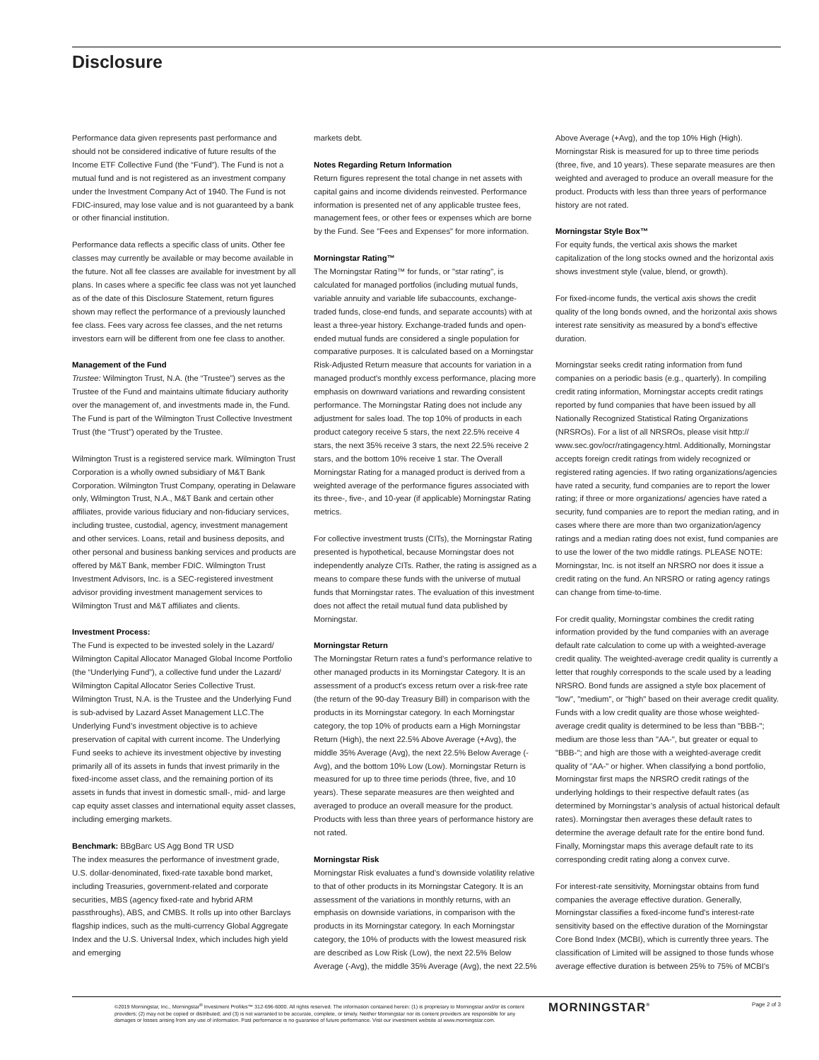Disclosure
Performance data given represents past performance and should not be considered indicative of future results of the Income ETF Collective Fund (the “Fund”). The Fund is not a mutual fund and is not registered as an investment company under the Investment Company Act of 1940. The Fund is not FDIC-insured, may lose value and is not guaranteed by a bank or other financial institution.
Performance data reflects a specific class of units. Other fee classes may currently be available or may become available in the future. Not all fee classes are available for investment by all plans. In cases where a specific fee class was not yet launched as of the date of this Disclosure Statement, return figures shown may reflect the performance of a previously launched fee class. Fees vary across fee classes, and the net returns investors earn will be different from one fee class to another.
Management of the Fund
Trustee: Wilmington Trust, N.A. (the “Trustee”) serves as the Trustee of the Fund and maintains ultimate fiduciary authority over the management of, and investments made in, the Fund. The Fund is part of the Wilmington Trust Collective Investment Trust (the “Trust”) operated by the Trustee.
Wilmington Trust is a registered service mark. Wilmington Trust Corporation is a wholly owned subsidiary of M&T Bank Corporation. Wilmington Trust Company, operating in Delaware only, Wilmington Trust, N.A., M&T Bank and certain other affiliates, provide various fiduciary and non-fiduciary services, including trustee, custodial, agency, investment management and other services. Loans, retail and business deposits, and other personal and business banking services and products are offered by M&T Bank, member FDIC. Wilmington Trust Investment Advisors, Inc. is a SEC-registered investment advisor providing investment management services to Wilmington Trust and M&T affiliates and clients.
Investment Process:
The Fund is expected to be invested solely in the Lazard/ Wilmington Capital Allocator Managed Global Income Portfolio (the “Underlying Fund”), a collective fund under the Lazard/ Wilmington Capital Allocator Series Collective Trust. Wilmington Trust, N.A. is the Trustee and the Underlying Fund is sub-advised by Lazard Asset Management LLC.The Underlying Fund’s investment objective is to achieve preservation of capital with current income. The Underlying Fund seeks to achieve its investment objective by investing primarily all of its assets in funds that invest primarily in the fixed-income asset class, and the remaining portion of its assets in funds that invest in domestic small-, mid- and large cap equity asset classes and international equity asset classes, including emerging markets.
Benchmark: BBgBarc US Agg Bond TR USD
The index measures the performance of investment grade, U.S. dollar-denominated, fixed-rate taxable bond market, including Treasuries, government-related and corporate securities, MBS (agency fixed-rate and hybrid ARM passthroughs), ABS, and CMBS. It rolls up into other Barclays flagship indices, such as the multi-currency Global Aggregate Index and the U.S. Universal Index, which includes high yield and emerging
markets debt.
Notes Regarding Return Information
Return figures represent the total change in net assets with capital gains and income dividends reinvested. Performance information is presented net of any applicable trustee fees, management fees, or other fees or expenses which are borne by the Fund. See "Fees and Expenses" for more information.
Morningstar Rating™
The Morningstar Rating™ for funds, or "star rating", is calculated for managed portfolios (including mutual funds, variable annuity and variable life subaccounts, exchange-traded funds, close-end funds, and separate accounts) with at least a three-year history. Exchange-traded funds and open-ended mutual funds are considered a single population for comparative purposes. It is calculated based on a Morningstar Risk-Adjusted Return measure that accounts for variation in a managed product's monthly excess performance, placing more emphasis on downward variations and rewarding consistent performance. The Morningstar Rating does not include any adjustment for sales load. The top 10% of products in each product category receive 5 stars, the next 22.5% receive 4 stars, the next 35% receive 3 stars, the next 22.5% receive 2 stars, and the bottom 10% receive 1 star. The Overall Morningstar Rating for a managed product is derived from a weighted average of the performance figures associated with its three-, five-, and 10-year (if applicable) Morningstar Rating metrics.
For collective investment trusts (CITs), the Morningstar Rating presented is hypothetical, because Morningstar does not independently analyze CITs. Rather, the rating is assigned as a means to compare these funds with the universe of mutual funds that Morningstar rates. The evaluation of this investment does not affect the retail mutual fund data published by Morningstar.
Morningstar Return
The Morningstar Return rates a fund’s performance relative to other managed products in its Morningstar Category. It is an assessment of a product's excess return over a risk-free rate (the return of the 90-day Treasury Bill) in comparison with the products in its Morningstar category. In each Morningstar category, the top 10% of products earn a High Morningstar Return (High), the next 22.5% Above Average (+Avg), the middle 35% Average (Avg), the next 22.5% Below Average (-Avg), and the bottom 10% Low (Low). Morningstar Return is measured for up to three time periods (three, five, and 10 years). These separate measures are then weighted and averaged to produce an overall measure for the product. Products with less than three years of performance history are not rated.
Morningstar Risk
Morningstar Risk evaluates a fund’s downside volatility relative to that of other products in its Morningstar Category. It is an assessment of the variations in monthly returns, with an emphasis on downside variations, in comparison with the products in its Morningstar category. In each Morningstar category, the 10% of products with the lowest measured risk are described as Low Risk (Low), the next 22.5% Below Average (-Avg), the middle 35% Average (Avg), the next 22.5%
Above Average (+Avg), and the top 10% High (High). Morningstar Risk is measured for up to three time periods (three, five, and 10 years). These separate measures are then weighted and averaged to produce an overall measure for the product. Products with less than three years of performance history are not rated.
Morningstar Style Box™
For equity funds, the vertical axis shows the market capitalization of the long stocks owned and the horizontal axis shows investment style (value, blend, or growth).
For fixed-income funds, the vertical axis shows the credit quality of the long bonds owned, and the horizontal axis shows interest rate sensitivity as measured by a bond’s effective duration.
Morningstar seeks credit rating information from fund companies on a periodic basis (e.g., quarterly). In compiling credit rating information, Morningstar accepts credit ratings reported by fund companies that have been issued by all Nationally Recognized Statistical Rating Organizations (NRSROs). For a list of all NRSROs, please visit http:// www.sec.gov/ocr/ratingagency.html. Additionally, Morningstar accepts foreign credit ratings from widely recognized or registered rating agencies. If two rating organizations/agencies have rated a security, fund companies are to report the lower rating; if three or more organizations/ agencies have rated a security, fund companies are to report the median rating, and in cases where there are more than two organization/agency ratings and a median rating does not exist, fund companies are to use the lower of the two middle ratings. PLEASE NOTE: Morningstar, Inc. is not itself an NRSRO nor does it issue a credit rating on the fund. An NRSRO or rating agency ratings can change from time-to-time.
For credit quality, Morningstar combines the credit rating information provided by the fund companies with an average default rate calculation to come up with a weighted-average credit quality. The weighted-average credit quality is currently a letter that roughly corresponds to the scale used by a leading NRSRO. Bond funds are assigned a style box placement of "low", "medium", or "high" based on their average credit quality. Funds with a low credit quality are those whose weighted-average credit quality is determined to be less than "BBB-"; medium are those less than "AA-", but greater or equal to "BBB-"; and high are those with a weighted-average credit quality of "AA-" or higher. When classifying a bond portfolio, Morningstar first maps the NRSRO credit ratings of the underlying holdings to their respective default rates (as determined by Morningstar’s analysis of actual historical default rates). Morningstar then averages these default rates to determine the average default rate for the entire bond fund. Finally, Morningstar maps this average default rate to its corresponding credit rating along a convex curve.
For interest-rate sensitivity, Morningstar obtains from fund companies the average effective duration. Generally, Morningstar classifies a fixed-income fund's interest-rate sensitivity based on the effective duration of the Morningstar Core Bond Index (MCBI), which is currently three years. The classification of Limited will be assigned to those funds whose average effective duration is between 25% to 75% of MCBI's
©2019 Morningstar, Inc., Morningstar<sup>®</sup> Investment Profiles™ 312-696-6000. All rights reserved. The information contained herein: (1) is proprietary to Morningstar and/or its content providers; (2) may not be copied or distributed; and (3) is not warranted to be accurate, complete, or timely. Neither Morningstar nor its content providers are responsible for any damages or losses arising from any use of information. Past performance is no guarantee of future performance. Visit our investment website at www.morningstar.com.
MORNINGSTAR<sup>®</sup> Page 2 of 3